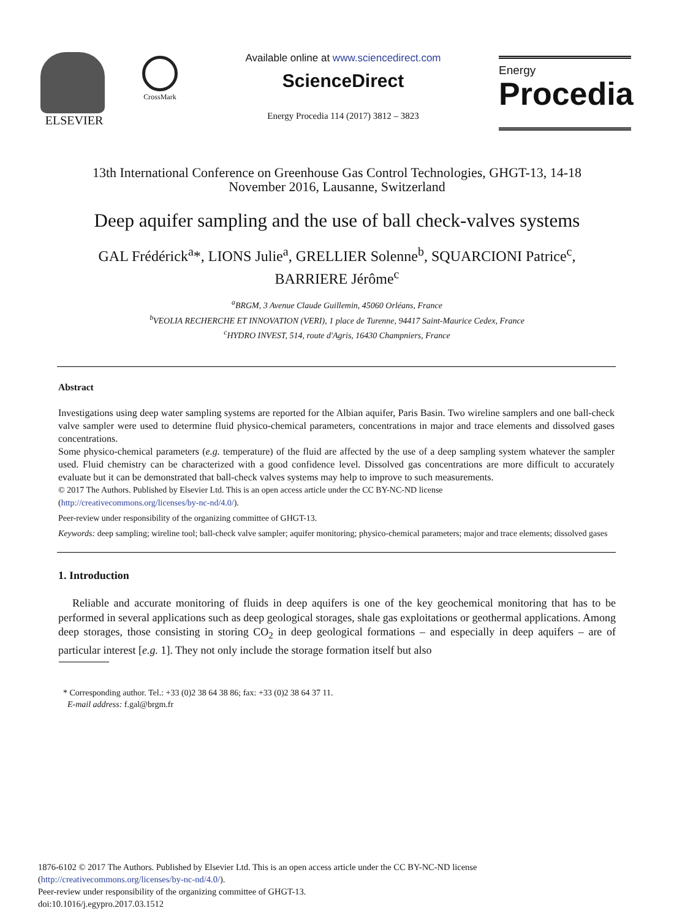ELSEVIER
CrossMark
Available online at www.sciencedirect.com
ScienceDirect
Energy Procedia 114 (2017) 3812 – 3823
Energy
Procedia
13th International Conference on Greenhouse Gas Control Technologies, GHGT-13, 14-18
November 2016, Lausanne, Switzerland
Deep aquifer sampling and the use of ball check-valves systems
GAL Frédérick<sup>a</sup>*, LIONS Julie<sup>a</sup>, GRELLIER Solenne<sup>b</sup>, SQUARCIONI Patrice<sup>c</sup>,
BARRIERE Jérôme<sup>c</sup>
<sup>a</sup> BRGM, 3 Avenue Claude Guillemin, 45060 Orléans, France
<sup>b</sup> VEOLIA RECHERCHE ET INNOVATION (VERI), 1 place de Turenne, 94417 Saint-Maurice Cedex, France
<sup>c</sup> HYDRO INVEST, 514, route d'Agris, 16430 Champniers, France
Abstract
Investigations using deep water sampling systems are reported for the Albian aquifer, Paris Basin. Two wireline samplers and one ball-check valve sampler were used to determine fluid physico-chemical parameters, concentrations in major and trace elements and dissolved gases concentrations.
Some physico-chemical parameters (e.g. temperature) of the fluid are affected by the use of a deep sampling system whatever the sampler used. Fluid chemistry can be characterized with a good confidence level. Dissolved gas concentrations are more difficult to accurately evaluate but it can be demonstrated that ball-check valves systems may help to improve to such measurements.
© 2017 The Authors. Published by Elsevier Ltd. This is an open access article under the CC BY-NC-ND license
(http://creativecommons.org/licenses/by-nc-nd/4.0/).
Peer-review under responsibility of the organizing committee of GHGT-13.
Keywords: deep sampling; wireline tool; ball-check valve sampler; aquifer monitoring; physico-chemical parameters; major and trace elements; dissolved gases
1. Introduction
Reliable and accurate monitoring of fluids in deep aquifers is one of the key geochemical monitoring that has to be performed in several applications such as deep geological storages, shale gas exploitations or geothermal applications. Among deep storages, those consisting in storing CO<sub>2</sub> in deep geological formations – and especially in deep aquifers – are of particular interest [e.g. 1]. They not only include the storage formation itself but also
* Corresponding author. Tel.: +33 (0)2 38 64 38 86; fax: +33 (0)2 38 64 37 11.
E-mail address: f.gal@brgm.fr
1876-6102 © 2017 The Authors. Published by Elsevier Ltd. This is an open access article under the CC BY-NC-ND license
(http://creativecommons.org/licenses/by-nc-nd/4.0/).
Peer-review under responsibility of the organizing committee of GHGT-13.
doi:10.1016/j.egypro.2017.03.1512